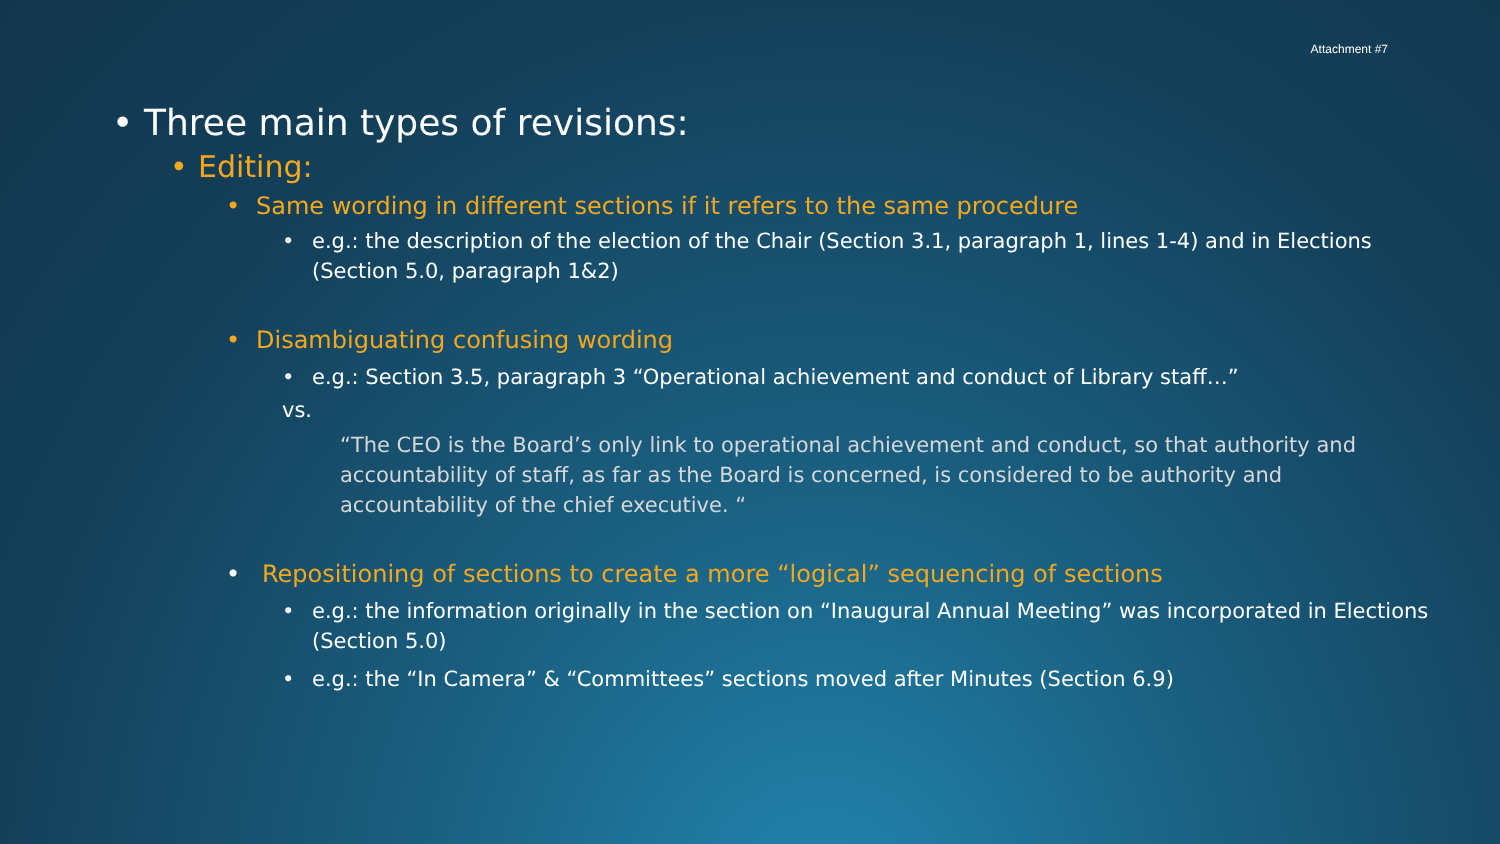Attachment #7
• Three main types of revisions:
• Editing:
• Same wording in different sections if it refers to the same procedure
• e.g.: the description of the election of the Chair (Section 3.1, paragraph 1, lines 1-4) and in Elections (Section 5.0, paragraph 1&2)
• Disambiguating confusing wording
• e.g.: Section 3.5, paragraph 3 “Operational achievement and conduct of Library staff…”
vs.
“The CEO is the Board’s only link to operational achievement and conduct, so that authority and accountability of staff, as far as the Board is concerned, is considered to be authority and accountability of the chief executive. “
• Repositioning of sections to create a more “logical” sequencing of sections
• e.g.: the information originally in the section on “Inaugural Annual Meeting” was incorporated in Elections (Section 5.0)
• e.g.: the “In Camera” & “Committees” sections moved after Minutes (Section 6.9)